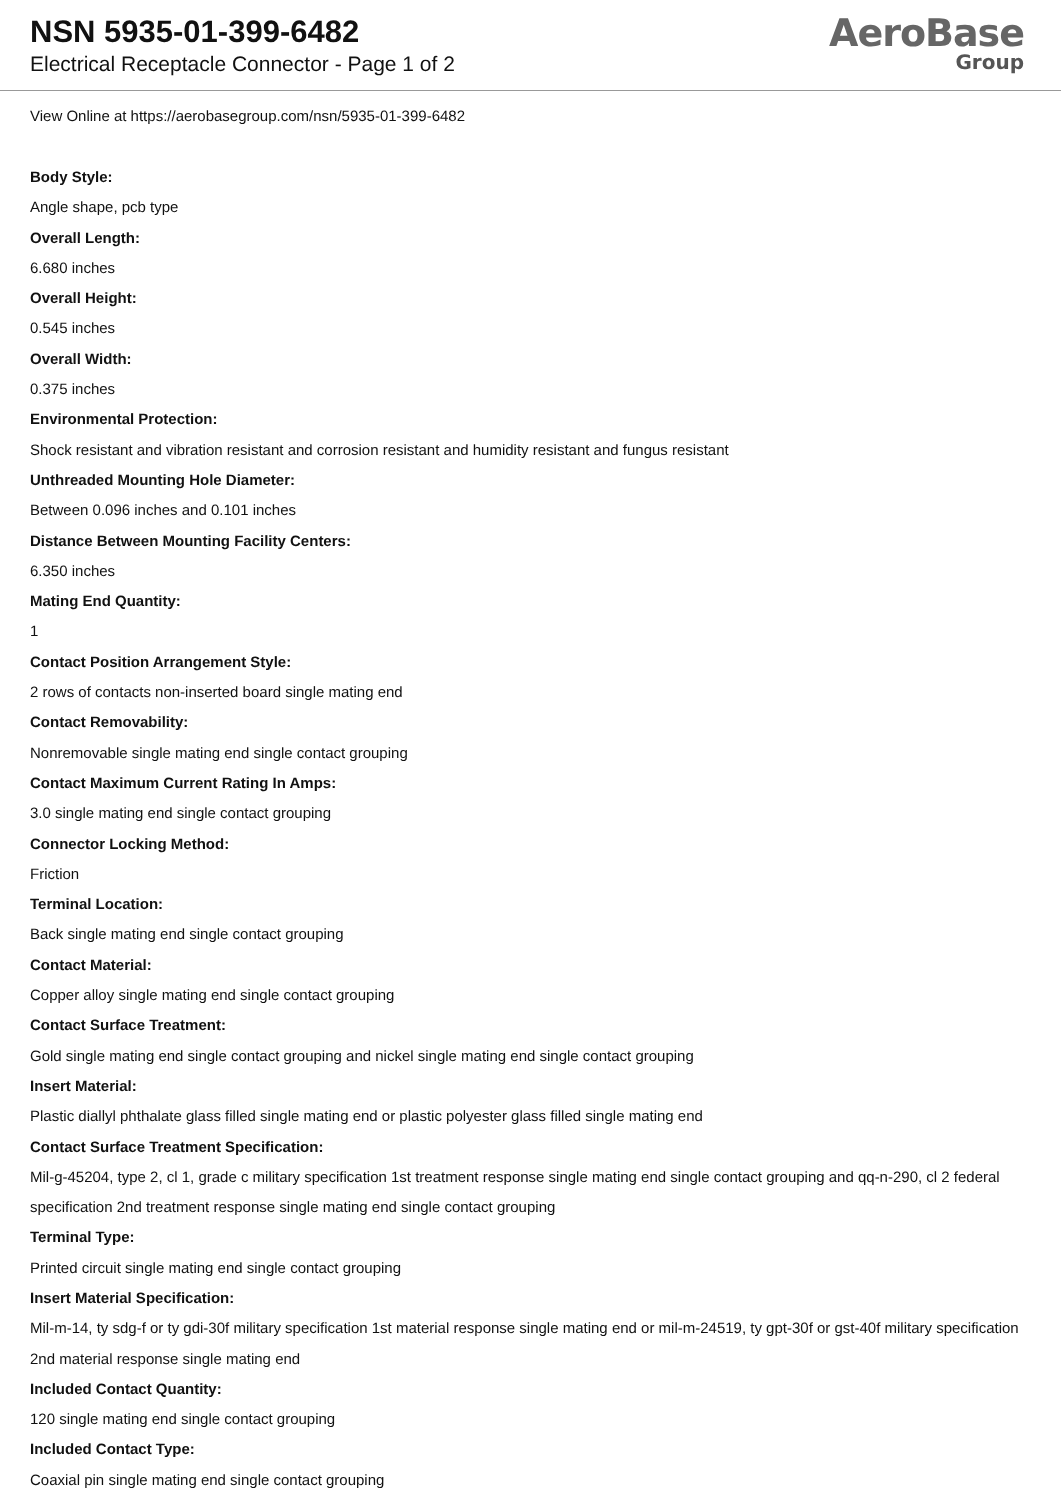NSN 5935-01-399-6482
Electrical Receptacle Connector - Page 1 of 2
AeroBase
Group
View Online at https://aerobasegroup.com/nsn/5935-01-399-6482
Body Style:
Angle shape, pcb type
Overall Length:
6.680 inches
Overall Height:
0.545 inches
Overall Width:
0.375 inches
Environmental Protection:
Shock resistant and vibration resistant and corrosion resistant and humidity resistant and fungus resistant
Unthreaded Mounting Hole Diameter:
Between 0.096 inches and 0.101 inches
Distance Between Mounting Facility Centers:
6.350 inches
Mating End Quantity:
1
Contact Position Arrangement Style:
2 rows of contacts non-inserted board single mating end
Contact Removability:
Nonremovable single mating end single contact grouping
Contact Maximum Current Rating In Amps:
3.0 single mating end single contact grouping
Connector Locking Method:
Friction
Terminal Location:
Back single mating end single contact grouping
Contact Material:
Copper alloy single mating end single contact grouping
Contact Surface Treatment:
Gold single mating end single contact grouping and nickel single mating end single contact grouping
Insert Material:
Plastic diallyl phthalate glass filled single mating end or plastic polyester glass filled single mating end
Contact Surface Treatment Specification:
Mil-g-45204, type 2, cl 1, grade c military specification 1st treatment response single mating end single contact grouping and qq-n-290, cl 2 federal specification 2nd treatment response single mating end single contact grouping
Terminal Type:
Printed circuit single mating end single contact grouping
Insert Material Specification:
Mil-m-14, ty sdg-f or ty gdi-30f military specification 1st material response single mating end or mil-m-24519, ty gpt-30f or gst-40f military specification 2nd material response single mating end
Included Contact Quantity:
120 single mating end single contact grouping
Included Contact Type:
Coaxial pin single mating end single contact grouping